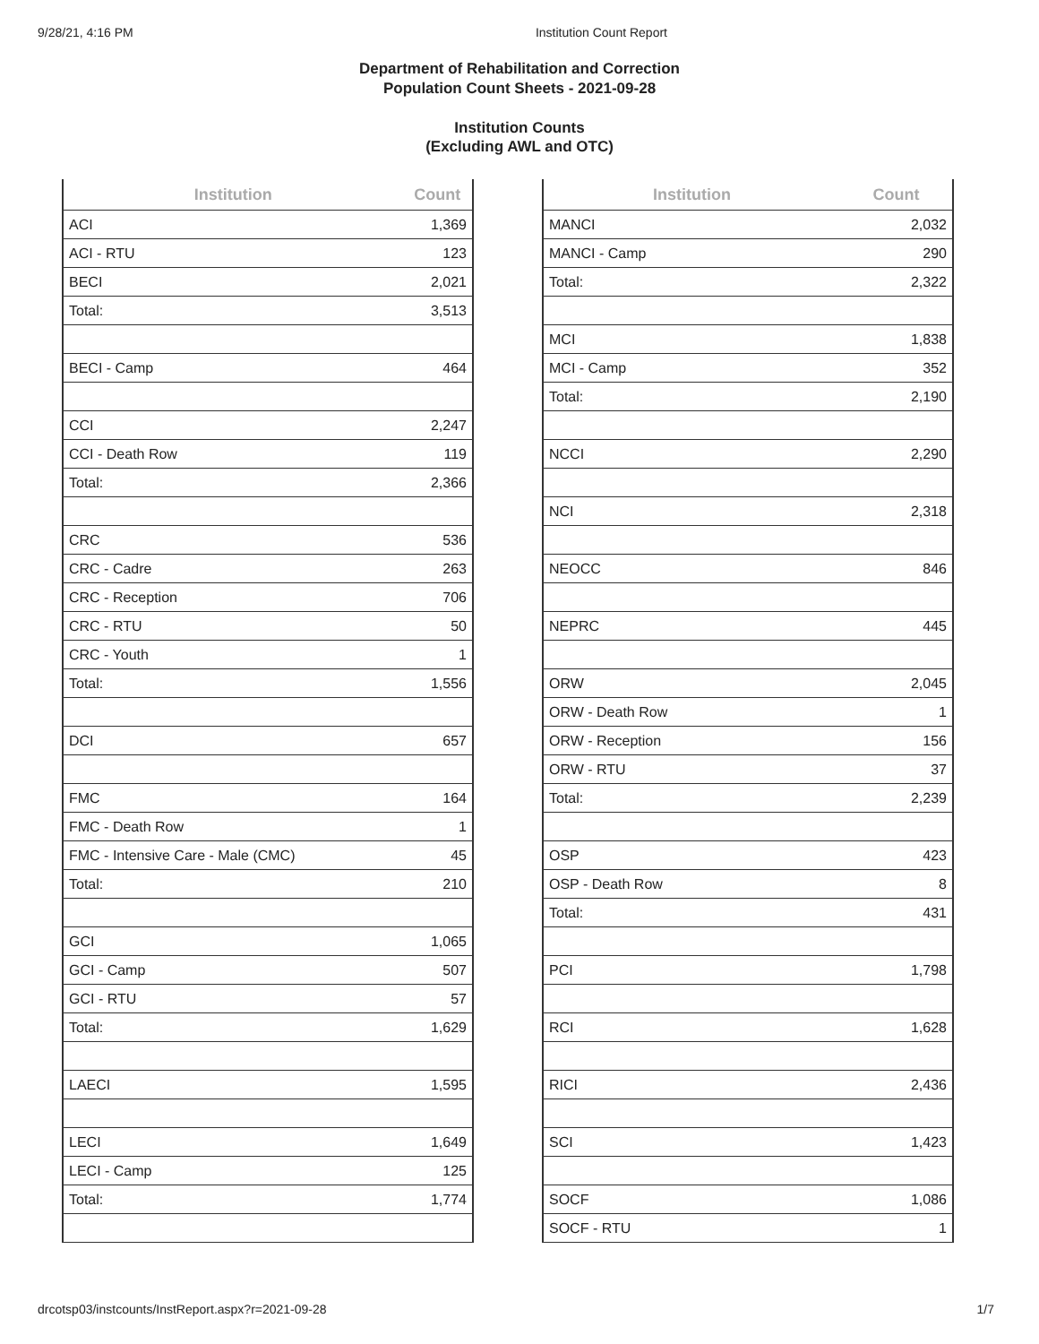9/28/21, 4:16 PM Institution Count Report
Department of Rehabilitation and Correction
Population Count Sheets - 2021-09-28
Institution Counts
(Excluding AWL and OTC)
| Institution | Count |
| --- | --- |
| ACI | 1,369 |
| ACI - RTU | 123 |
| BECI | 2,021 |
| Total: | 3,513 |
| BECI - Camp | 464 |
| CCI | 2,247 |
| CCI - Death Row | 119 |
| Total: | 2,366 |
| CRC | 536 |
| CRC - Cadre | 263 |
| CRC - Reception | 706 |
| CRC - RTU | 50 |
| CRC - Youth | 1 |
| Total: | 1,556 |
| DCI | 657 |
| FMC | 164 |
| FMC - Death Row | 1 |
| FMC - Intensive Care - Male (CMC) | 45 |
| Total: | 210 |
| GCI | 1,065 |
| GCI - Camp | 507 |
| GCI - RTU | 57 |
| Total: | 1,629 |
| LAECI | 1,595 |
| LECI | 1,649 |
| LECI - Camp | 125 |
| Total: | 1,774 |
| Institution | Count |
| --- | --- |
| MANCI | 2,032 |
| MANCI - Camp | 290 |
| Total: | 2,322 |
| MCI | 1,838 |
| MCI - Camp | 352 |
| Total: | 2,190 |
| NCCI | 2,290 |
| NCI | 2,318 |
| NEOCC | 846 |
| NEPRC | 445 |
| ORW | 2,045 |
| ORW - Death Row | 1 |
| ORW - Reception | 156 |
| ORW - RTU | 37 |
| Total: | 2,239 |
| OSP | 423 |
| OSP - Death Row | 8 |
| Total: | 431 |
| PCI | 1,798 |
| RCI | 1,628 |
| RICI | 2,436 |
| SCI | 1,423 |
| SOCF | 1,086 |
| SOCF - RTU | 1 |
drcotsp03/instcounts/InstReport.aspx?r=2021-09-28 1/7